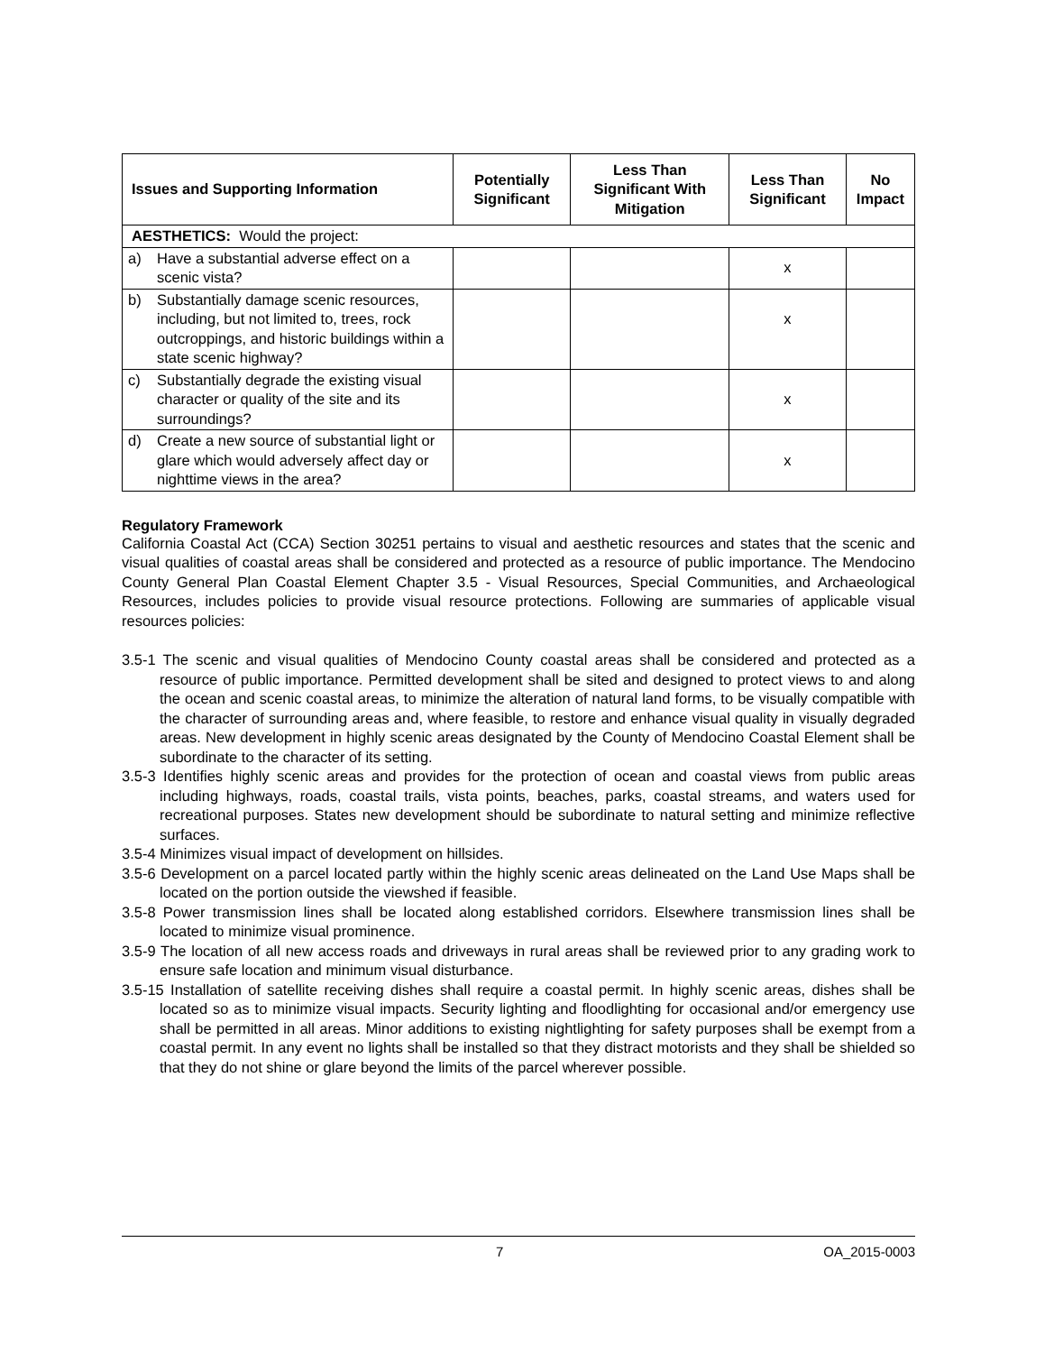| Issues and Supporting Information | Potentially Significant | Less Than Significant With Mitigation | Less Than Significant | No Impact |
| --- | --- | --- | --- | --- |
| AESTHETICS: Would the project: | | | | |
| a) Have a substantial adverse effect on a scenic vista? | | | x | |
| b) Substantially damage scenic resources, including, but not limited to, trees, rock outcroppings, and historic buildings within a state scenic highway? | | | x | |
| c) Substantially degrade the existing visual character or quality of the site and its surroundings? | | | x | |
| d) Create a new source of substantial light or glare which would adversely affect day or nighttime views in the area? | | | x | |
Regulatory Framework
California Coastal Act (CCA) Section 30251 pertains to visual and aesthetic resources and states that the scenic and visual qualities of coastal areas shall be considered and protected as a resource of public importance. The Mendocino County General Plan Coastal Element Chapter 3.5 - Visual Resources, Special Communities, and Archaeological Resources, includes policies to provide visual resource protections. Following are summaries of applicable visual resources policies:
3.5-1 The scenic and visual qualities of Mendocino County coastal areas shall be considered and protected as a resource of public importance. Permitted development shall be sited and designed to protect views to and along the ocean and scenic coastal areas, to minimize the alteration of natural land forms, to be visually compatible with the character of surrounding areas and, where feasible, to restore and enhance visual quality in visually degraded areas. New development in highly scenic areas designated by the County of Mendocino Coastal Element shall be subordinate to the character of its setting.
3.5-3 Identifies highly scenic areas and provides for the protection of ocean and coastal views from public areas including highways, roads, coastal trails, vista points, beaches, parks, coastal streams, and waters used for recreational purposes. States new development should be subordinate to natural setting and minimize reflective surfaces.
3.5-4 Minimizes visual impact of development on hillsides.
3.5-6 Development on a parcel located partly within the highly scenic areas delineated on the Land Use Maps shall be located on the portion outside the viewshed if feasible.
3.5-8 Power transmission lines shall be located along established corridors. Elsewhere transmission lines shall be located to minimize visual prominence.
3.5-9 The location of all new access roads and driveways in rural areas shall be reviewed prior to any grading work to ensure safe location and minimum visual disturbance.
3.5-15 Installation of satellite receiving dishes shall require a coastal permit. In highly scenic areas, dishes shall be located so as to minimize visual impacts. Security lighting and floodlighting for occasional and/or emergency use shall be permitted in all areas. Minor additions to existing nightlighting for safety purposes shall be exempt from a coastal permit. In any event no lights shall be installed so that they distract motorists and they shall be shielded so that they do not shine or glare beyond the limits of the parcel wherever possible.
7 OA_2015-0003